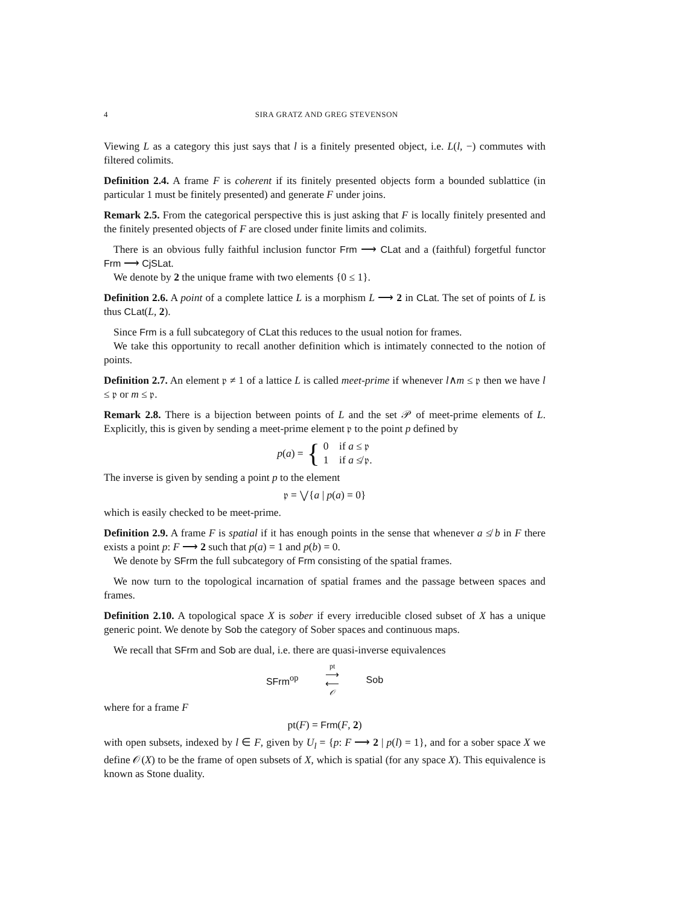4 SIRA GRATZ AND GREG STEVENSON
Viewing L as a category this just says that l is a finitely presented object, i.e. L(l, −) commutes with filtered colimits.
Definition 2.4. A frame F is coherent if its finitely presented objects form a bounded sublattice (in particular 1 must be finitely presented) and generate F under joins.
Remark 2.5. From the categorical perspective this is just asking that F is locally finitely presented and the finitely presented objects of F are closed under finite limits and colimits.
There is an obvious fully faithful inclusion functor Frm ⟶ CLat and a (faithful) forgetful functor Frm ⟶ CjSLat.
We denote by 2 the unique frame with two elements {0 ≤ 1}.
Definition 2.6. A point of a complete lattice L is a morphism L ⟶ 2 in CLat. The set of points of L is thus CLat(L, 2).
Since Frm is a full subcategory of CLat this reduces to the usual notion for frames.
We take this opportunity to recall another definition which is intimately connected to the notion of points.
Definition 2.7. An element 𝔭 ≠ 1 of a lattice L is called meet-prime if whenever l∧m ≤ 𝔭 then we have l ≤ 𝔭 or m ≤ 𝔭.
Remark 2.8. There is a bijection between points of L and the set 𝒫 of meet-prime elements of L. Explicitly, this is given by sending a meet-prime element 𝔭 to the point p defined by
p(a) = { 0 if a ≤ 𝔭
1 if a ≰ 𝔭.
The inverse is given by sending a point p to the element
𝔭 = ⋁{a | p(a) = 0}
which is easily checked to be meet-prime.
Definition 2.9. A frame F is spatial if it has enough points in the sense that whenever a ≰ b in F there exists a point p: F ⟶ 2 such that p(a) = 1 and p(b) = 0.
We denote by SFrm the full subcategory of Frm consisting of the spatial frames.
We now turn to the topological incarnation of spatial frames and the passage between spaces and frames.
Definition 2.10. A topological space X is sober if every irreducible closed subset of X has a unique generic point. We denote by Sob the category of Sober spaces and continuous maps.
We recall that SFrm and Sob are dual, i.e. there are quasi-inverse equivalences
SFrm<sup>op</sup> pt
⟶
⟵
𝒪 Sob
where for a frame F
pt(F) = Frm(F, 2)
with open subsets, indexed by l ∈ F, given by U<sub>l</sub> = {p: F ⟶ 2 | p(l) = 1}, and for a sober space X we define 𝒪(X) to be the frame of open subsets of X, which is spatial (for any space X). This equivalence is known as Stone duality.